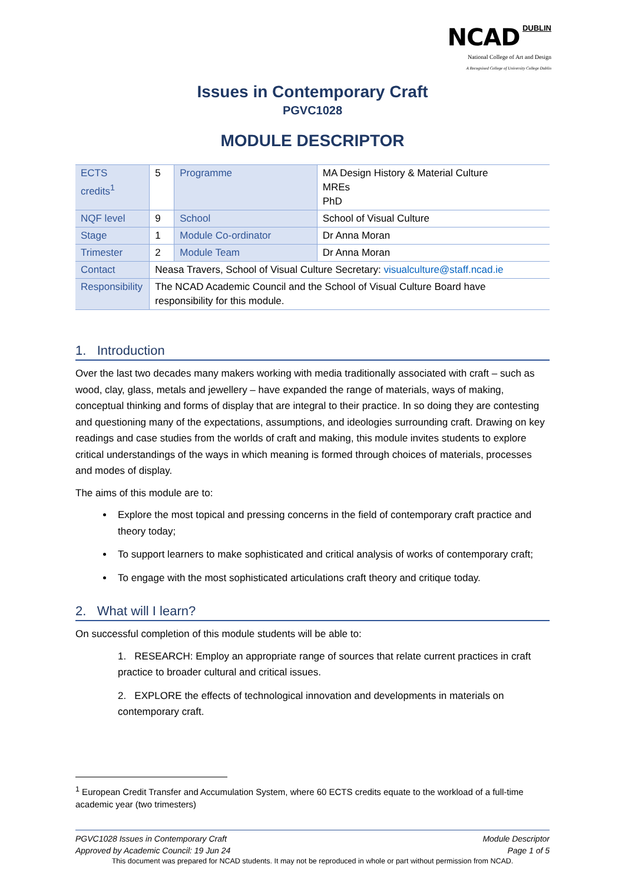NCAD DUBLIN
National College of Art and Design
A Recognised College of University College Dublin
Issues in Contemporary Craft
PGVC1028
MODULE DESCRIPTOR
| ECTS credits<sup>1</sup> | 5 | Programme | MA Design History & Material Culture MREs PhD |
| NQF level | 9 | School | School of Visual Culture |
| Stage | 1 | Module Co-ordinator | Dr Anna Moran |
| Trimester | 2 | Module Team | Dr Anna Moran |
| Contact | Neasa Travers, School of Visual Culture Secretary: visualculture@staff.ncad.ie | | |
| Responsibility | The NCAD Academic Council and the School of Visual Culture Board have responsibility for this module. | | |
1. Introduction
Over the last two decades many makers working with media traditionally associated with craft – such as wood, clay, glass, metals and jewellery – have expanded the range of materials, ways of making, conceptual thinking and forms of display that are integral to their practice. In so doing they are contesting and questioning many of the expectations, assumptions, and ideologies surrounding craft. Drawing on key readings and case studies from the worlds of craft and making, this module invites students to explore critical understandings of the ways in which meaning is formed through choices of materials, processes and modes of display.
The aims of this module are to:
Explore the most topical and pressing concerns in the field of contemporary craft practice and theory today;
To support learners to make sophisticated and critical analysis of works of contemporary craft;
To engage with the most sophisticated articulations craft theory and critique today.
2. What will I learn?
On successful completion of this module students will be able to:
1. RESEARCH: Employ an appropriate range of sources that relate current practices in craft practice to broader cultural and critical issues.
2. EXPLORE the effects of technological innovation and developments in materials on contemporary craft.
<sup>1</sup> European Credit Transfer and Accumulation System, where 60 ECTS credits equate to the workload of a full-time academic year (two trimesters)
PGVC1028 Issues in Contemporary Craft Module Descriptor
Approved by Academic Council: 19 Jun 24 Page 1 of 5
This document was prepared for NCAD students. It may not be reproduced in whole or part without permission from NCAD.